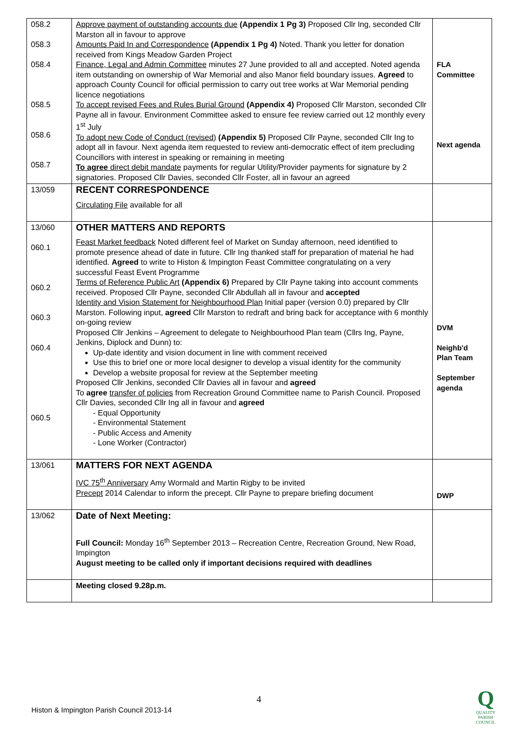| 058.2 058.3 058.4 058.5 058.6 058.7 | Approve payment of outstanding accounts due (Appendix 1 Pg 3) Proposed Cllr Ing, seconded Cllr Marston all in favour to approve Amounts Paid In and Correspondence (Appendix 1 Pg 4) Noted. Thank you letter for donation received from Kings Meadow Garden Project Finance, Legal and Admin Committee minutes 27 June provided to all and accepted. Noted agenda item outstanding on ownership of War Memorial and also Manor field boundary issues. Agreed to approach County Council for official permission to carry out tree works at War Memorial pending licence negotiations To accept revised Fees and Rules Burial Ground (Appendix 4) Proposed Cllr Marston, seconded Cllr Payne all in favour. Environment Committee asked to ensure fee review carried out 12 monthly every 1<sup>st</sup> July To adopt new Code of Conduct (revised) (Appendix 5) Proposed Cllr Payne, seconded Cllr Ing to adopt all in favour. Next agenda item requested to review anti-democratic effect of item precluding Councillors with interest in speaking or remaining in meeting To agree direct debit mandate payments for regular Utility/Provider payments for signature by 2 signatories. Proposed Cllr Davies, seconded Cllr Foster, all in favour an agreed | FLA Committee Next agenda |
| 13/059 | RECENT CORRESPONDENCE Circulating File available for all | |
| 13/060 060.1 060.2 060.3 060.4 060.5 | OTHER MATTERS AND REPORTS Feast Market feedback Noted different feel of Market on Sunday afternoon, need identified to promote presence ahead of date in future. Cllr Ing thanked staff for preparation of material he had identified. Agreed to write to Histon & Impington Feast Committee congratulating on a very successful Feast Event Programme Terms of Reference Public Art (Appendix 6) Prepared by Cllr Payne taking into account comments received. Proposed Cllr Payne, seconded Cllr Abdullah all in favour and accepted Identity and Vision Statement for Neighbourhood Plan Initial paper (version 0.0) prepared by Cllr Marston. Following input, agreed Cllr Marston to redraft and bring back for acceptance with 6 monthly on-going review Proposed Cllr Jenkins – Agreement to delegate to Neighbourhood Plan team (Cllrs Ing, Payne, Jenkins, Diplock and Dunn) to: Up-date identity and vision document in line with comment received Use this to brief one or more local designer to develop a visual identity for the community Develop a website proposal for review at the September meeting Proposed Cllr Jenkins, seconded Cllr Davies all in favour and agreed To agree transfer of policies from Recreation Ground Committee name to Parish Council. Proposed Cllr Davies, seconded Cllr Ing all in favour and agreed - Equal Opportunity - Environmental Statement - Public Access and Amenity - Lone Worker (Contractor) | DVM Neighb'd Plan Team September agenda |
| 13/061 | MATTERS FOR NEXT AGENDA IVC 75<sup>th</sup> Anniversary Amy Wormald and Martin Rigby to be invited Precept 2014 Calendar to inform the precept. Cllr Payne to prepare briefing document | DWP |
| 13/062 | Date of Next Meeting: Full Council: Monday 16<sup>th</sup> September 2013 – Recreation Centre, Recreation Ground, New Road, Impington August meeting to be called only if important decisions required with deadlines | |
| | Meeting closed 9.28p.m. | |
4
Histon & Impington Parish Council 2013-14
Q
QUALITY
PARISH
COUNCIL